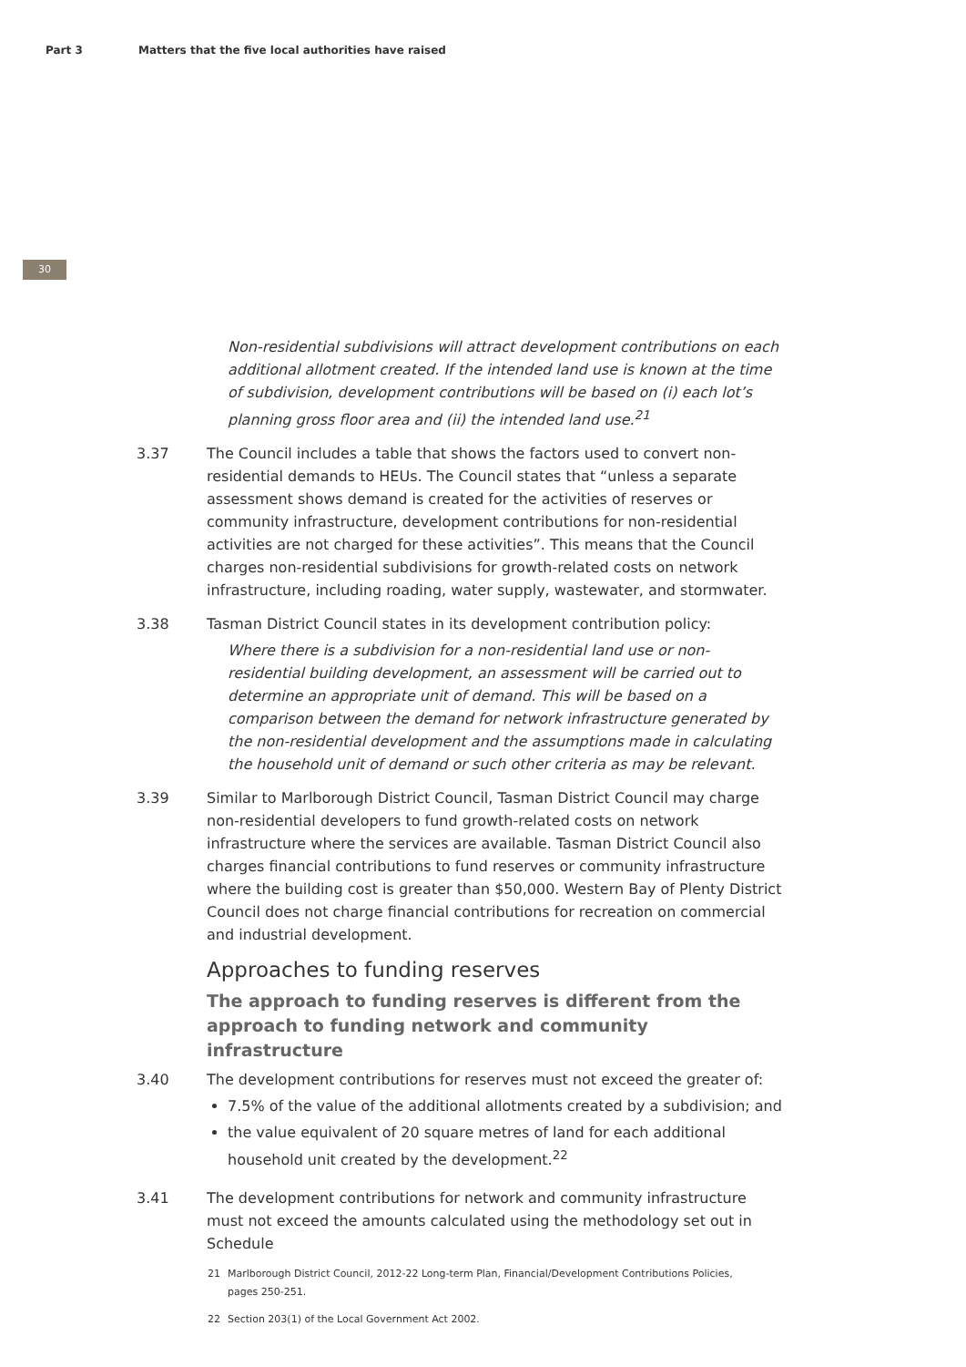Part 3 Matters that the five local authorities have raised
30
Non-residential subdivisions will attract development contributions on each additional allotment created. If the intended land use is known at the time of subdivision, development contributions will be based on (i) each lot’s planning gross floor area and (ii) the intended land use.<sup>21</sup>
3.37 The Council includes a table that shows the factors used to convert non-residential demands to HEUs. The Council states that “unless a separate assessment shows demand is created for the activities of reserves or community infrastructure, development contributions for non-residential activities are not charged for these activities”. This means that the Council charges non-residential subdivisions for growth-related costs on network infrastructure, including roading, water supply, wastewater, and stormwater.
3.38 Tasman District Council states in its development contribution policy:
Where there is a subdivision for a non-residential land use or non-residential building development, an assessment will be carried out to determine an appropriate unit of demand. This will be based on a comparison between the demand for network infrastructure generated by the non-residential development and the assumptions made in calculating the household unit of demand or such other criteria as may be relevant.
3.39 Similar to Marlborough District Council, Tasman District Council may charge non-residential developers to fund growth-related costs on network infrastructure where the services are available. Tasman District Council also charges financial contributions to fund reserves or community infrastructure where the building cost is greater than $50,000. Western Bay of Plenty District Council does not charge financial contributions for recreation on commercial and industrial development.
Approaches to funding reserves
The approach to funding reserves is different from the approach to funding network and community infrastructure
3.40 The development contributions for reserves must not exceed the greater of:
7.5% of the value of the additional allotments created by a subdivision; and
the value equivalent of 20 square metres of land for each additional household unit created by the development.<sup>22</sup>
3.41 The development contributions for network and community infrastructure must not exceed the amounts calculated using the methodology set out in Schedule
21 Marlborough District Council, 2012-22 Long-term Plan, Financial/Development Contributions Policies, pages 250-251.
22 Section 203(1) of the Local Government Act 2002.